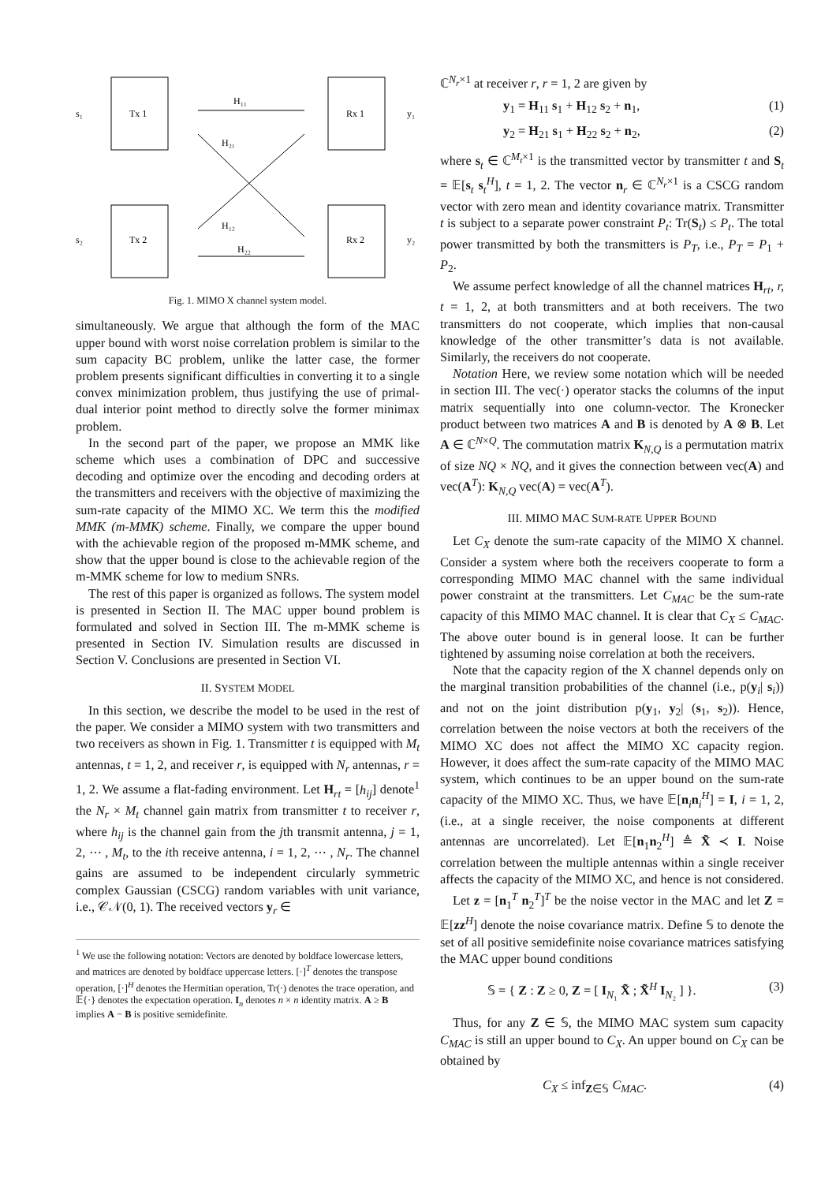Tx 1
Tx 2
Rx 1
Rx 2
s₁
s₂
y₁
y₂
H₁₁
H₂₁
H₁₂
H₂₂
Fig. 1. MIMO X channel system model.
simultaneously. We argue that although the form of the MAC upper bound with worst noise correlation problem is similar to the sum capacity BC problem, unlike the latter case, the former problem presents significant difficulties in converting it to a single convex minimization problem, thus justifying the use of primal-dual interior point method to directly solve the former minimax problem.
In the second part of the paper, we propose an MMK like scheme which uses a combination of DPC and successive decoding and optimize over the encoding and decoding orders at the transmitters and receivers with the objective of maximizing the sum-rate capacity of the MIMO XC. We term this the modified MMK (m-MMK) scheme. Finally, we compare the upper bound with the achievable region of the proposed m-MMK scheme, and show that the upper bound is close to the achievable region of the m-MMK scheme for low to medium SNRs.
The rest of this paper is organized as follows. The system model is presented in Section II. The MAC upper bound problem is formulated and solved in Section III. The m-MMK scheme is presented in Section IV. Simulation results are discussed in Section V. Conclusions are presented in Section VI.
II. SYSTEM MODEL
In this section, we describe the model to be used in the rest of the paper. We consider a MIMO system with two transmitters and two receivers as shown in Fig. 1. Transmitter t is equipped with M<sub>t</sub> antennas, t = 1, 2, and receiver r, is equipped with N<sub>r</sub> antennas, r = 1, 2. We assume a flat-fading environment. Let H<sub>rt</sub> = [h<sub>ij</sub>] denote<sup>1</sup> the N<sub>r</sub> × M<sub>t</sub> channel gain matrix from transmitter t to receiver r, where h<sub>ij</sub> is the channel gain from the jth transmit antenna, j = 1, 2, ⋯ , M<sub>t</sub>, to the ith receive antenna, i = 1, 2, ⋯ , N<sub>r</sub>. The channel gains are assumed to be independent circularly symmetric complex Gaussian (CSCG) random variables with unit variance, i.e., 𝒞𝒩(0, 1). The received vectors y<sub>r</sub> ∈
<sup>1</sup> We use the following notation: Vectors are denoted by boldface lowercase letters, and matrices are denoted by boldface uppercase letters. [·]<sup>T</sup> denotes the transpose operation, [·]<sup>H</sup> denotes the Hermitian operation, Tr(·) denotes the trace operation, and 𝔼{·} denotes the expectation operation. I<sub>n</sub> denotes n × n identity matrix. A ≥ B implies A − B is positive semidefinite.
ℂ<sup>N<sub>r</sub>×1</sup> at receiver r, r = 1, 2 are given by
y<sub>1</sub> = H<sub>11</sub> s<sub>1</sub> + H<sub>12</sub> s<sub>2</sub> + n<sub>1</sub>, (1)
y<sub>2</sub> = H<sub>21</sub> s<sub>1</sub> + H<sub>22</sub> s<sub>2</sub> + n<sub>2</sub>, (2)
where s<sub>t</sub> ∈ ℂ<sup>M<sub>t</sub>×1</sup> is the transmitted vector by transmitter t and S<sub>t</sub> = 𝔼[s<sub>t</sub> s<sub>t</sub><sup>H</sup>], t = 1, 2. The vector n<sub>r</sub> ∈ ℂ<sup>N<sub>r</sub>×1</sup> is a CSCG random vector with zero mean and identity covariance matrix. Transmitter t is subject to a separate power constraint P<sub>t</sub>: Tr(S<sub>t</sub>) ≤ P<sub>t</sub>. The total power transmitted by both the transmitters is P<sub>T</sub>, i.e., P<sub>T</sub> = P<sub>1</sub> + P<sub>2</sub>.
We assume perfect knowledge of all the channel matrices H<sub>rt</sub>, r, t = 1, 2, at both transmitters and at both receivers. The two transmitters do not cooperate, which implies that non-causal knowledge of the other transmitter’s data is not available. Similarly, the receivers do not cooperate.
Notation Here, we review some notation which will be needed in section III. The vec(·) operator stacks the columns of the input matrix sequentially into one column-vector. The Kronecker product between two matrices A and B is denoted by A ⊗ B. Let A ∈ ℂ<sup>N×Q</sup>. The commutation matrix K<sub>N,Q</sub> is a permutation matrix of size NQ × NQ, and it gives the connection between vec(A) and vec(A<sup>T</sup>): K<sub>N,Q</sub> vec(A) = vec(A<sup>T</sup>).
III. MIMO MAC SUM-RATE UPPER BOUND
Let C<sub>X</sub> denote the sum-rate capacity of the MIMO X channel. Consider a system where both the receivers cooperate to form a corresponding MIMO MAC channel with the same individual power constraint at the transmitters. Let C<sub>MAC</sub> be the sum-rate capacity of this MIMO MAC channel. It is clear that C<sub>X</sub> ≤ C<sub>MAC</sub>. The above outer bound is in general loose. It can be further tightened by assuming noise correlation at both the receivers.
Note that the capacity region of the X channel depends only on the marginal transition probabilities of the channel (i.e., p(y<sub>i</sub>| s<sub>i</sub>)) and not on the joint distribution p(y<sub>1</sub>, y<sub>2</sub>| (s<sub>1</sub>, s<sub>2</sub>)). Hence, correlation between the noise vectors at both the receivers of the MIMO XC does not affect the MIMO XC capacity region. However, it does affect the sum-rate capacity of the MIMO MAC system, which continues to be an upper bound on the sum-rate capacity of the MIMO XC. Thus, we have 𝔼[n<sub>i</sub>n<sub>i</sub><sup>H</sup>] = I, i = 1, 2, (i.e., at a single receiver, the noise components at different antennas are uncorrelated). Let 𝔼[n<sub>1</sub>n<sub>2</sub><sup>H</sup>] ≜ X̃ ≺ I. Noise correlation between the multiple antennas within a single receiver affects the capacity of the MIMO XC, and hence is not considered.
Let z = [n<sub>1</sub><sup>T</sup> n<sub>2</sub><sup>T</sup>]<sup>T</sup> be the noise vector in the MAC and let Z = 𝔼[zz<sup>H</sup>] denote the noise covariance matrix. Define 𝕊 to denote the set of all positive semidefinite noise covariance matrices satisfying the MAC upper bound conditions
𝕊 = { Z : Z ≥ 0, Z = [ I<sub>N₁</sub> X̃ ; X̃<sup>H</sup> I<sub>N₂</sub> ] }. (3)
Thus, for any Z ∈ 𝕊, the MIMO MAC system sum capacity C<sub>MAC</sub> is still an upper bound to C<sub>X</sub>. An upper bound on C<sub>X</sub> can be obtained by
C<sub>X</sub> ≤ inf<sub>Z∈𝕊</sub> C<sub>MAC</sub>. (4)